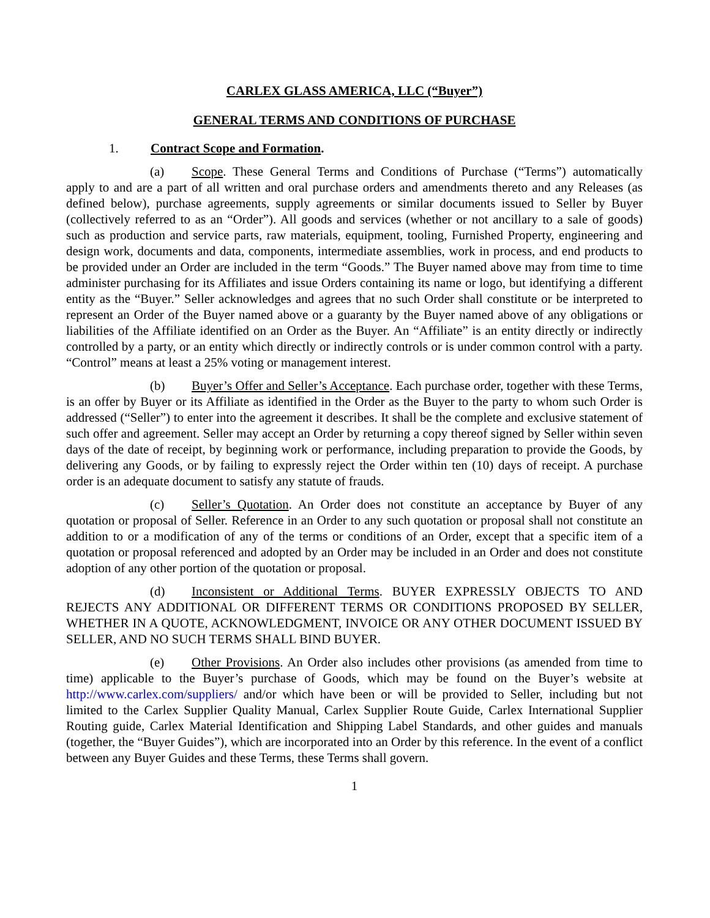CARLEX GLASS AMERICA, LLC (“Buyer”)
GENERAL TERMS AND CONDITIONS OF PURCHASE
1. Contract Scope and Formation.
(a) Scope. These General Terms and Conditions of Purchase (“Terms”) automatically apply to and are a part of all written and oral purchase orders and amendments thereto and any Releases (as defined below), purchase agreements, supply agreements or similar documents issued to Seller by Buyer (collectively referred to as an “Order”). All goods and services (whether or not ancillary to a sale of goods) such as production and service parts, raw materials, equipment, tooling, Furnished Property, engineering and design work, documents and data, components, intermediate assemblies, work in process, and end products to be provided under an Order are included in the term “Goods.” The Buyer named above may from time to time administer purchasing for its Affiliates and issue Orders containing its name or logo, but identifying a different entity as the “Buyer.” Seller acknowledges and agrees that no such Order shall constitute or be interpreted to represent an Order of the Buyer named above or a guaranty by the Buyer named above of any obligations or liabilities of the Affiliate identified on an Order as the Buyer. An “Affiliate” is an entity directly or indirectly controlled by a party, or an entity which directly or indirectly controls or is under common control with a party. “Control” means at least a 25% voting or management interest.
(b) Buyer’s Offer and Seller’s Acceptance. Each purchase order, together with these Terms, is an offer by Buyer or its Affiliate as identified in the Order as the Buyer to the party to whom such Order is addressed (“Seller”) to enter into the agreement it describes. It shall be the complete and exclusive statement of such offer and agreement. Seller may accept an Order by returning a copy thereof signed by Seller within seven days of the date of receipt, by beginning work or performance, including preparation to provide the Goods, by delivering any Goods, or by failing to expressly reject the Order within ten (10) days of receipt. A purchase order is an adequate document to satisfy any statute of frauds.
(c) Seller’s Quotation. An Order does not constitute an acceptance by Buyer of any quotation or proposal of Seller. Reference in an Order to any such quotation or proposal shall not constitute an addition to or a modification of any of the terms or conditions of an Order, except that a specific item of a quotation or proposal referenced and adopted by an Order may be included in an Order and does not constitute adoption of any other portion of the quotation or proposal.
(d) Inconsistent or Additional Terms. BUYER EXPRESSLY OBJECTS TO AND REJECTS ANY ADDITIONAL OR DIFFERENT TERMS OR CONDITIONS PROPOSED BY SELLER, WHETHER IN A QUOTE, ACKNOWLEDGMENT, INVOICE OR ANY OTHER DOCUMENT ISSUED BY SELLER, AND NO SUCH TERMS SHALL BIND BUYER.
(e) Other Provisions. An Order also includes other provisions (as amended from time to time) applicable to the Buyer’s purchase of Goods, which may be found on the Buyer’s website at http://www.carlex.com/suppliers/ and/or which have been or will be provided to Seller, including but not limited to the Carlex Supplier Quality Manual, Carlex Supplier Route Guide, Carlex International Supplier Routing guide, Carlex Material Identification and Shipping Label Standards, and other guides and manuals (together, the “Buyer Guides”), which are incorporated into an Order by this reference. In the event of a conflict between any Buyer Guides and these Terms, these Terms shall govern.
1